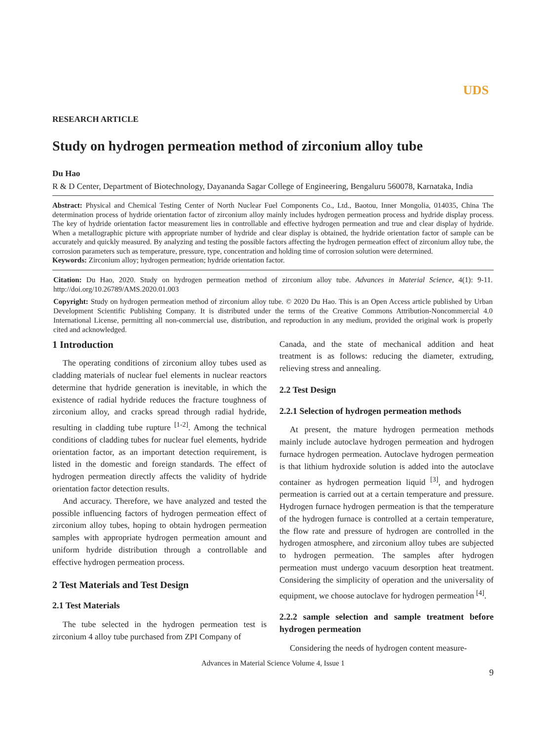UDS
RESEARCH ARTICLE
Study on hydrogen permeation method of zirconium alloy tube
Du Hao
R & D Center, Department of Biotechnology, Dayananda Sagar College of Engineering, Bengaluru 560078, Karnataka, India
Abstract: Physical and Chemical Testing Center of North Nuclear Fuel Components Co., Ltd., Baotou, Inner Mongolia, 014035, China The determination process of hydride orientation factor of zirconium alloy mainly includes hydrogen permeation process and hydride display process. The key of hydride orientation factor measurement lies in controllable and effective hydrogen permeation and true and clear display of hydride. When a metallographic picture with appropriate number of hydride and clear display is obtained, the hydride orientation factor of sample can be accurately and quickly measured. By analyzing and testing the possible factors affecting the hydrogen permeation effect of zirconium alloy tube, the corrosion parameters such as temperature, pressure, type, concentration and holding time of corrosion solution were determined.
Keywords: Zirconium alloy; hydrogen permeation; hydride orientation factor.
Citation: Du Hao, 2020. Study on hydrogen permeation method of zirconium alloy tube. Advances in Material Science, 4(1): 9-11. http://doi.org/10.26789/AMS.2020.01.003
Copyright: Study on hydrogen permeation method of zirconium alloy tube. © 2020 Du Hao. This is an Open Access article published by Urban Development Scientific Publishing Company. It is distributed under the terms of the Creative Commons Attribution-Noncommercial 4.0 International License, permitting all non-commercial use, distribution, and reproduction in any medium, provided the original work is properly cited and acknowledged.
1 Introduction
The operating conditions of zirconium alloy tubes used as cladding materials of nuclear fuel elements in nuclear reactors determine that hydride generation is inevitable, in which the existence of radial hydride reduces the fracture toughness of zirconium alloy, and cracks spread through radial hydride, resulting in cladding tube rupture <sup>[1-2]</sup>. Among the technical conditions of cladding tubes for nuclear fuel elements, hydride orientation factor, as an important detection requirement, is listed in the domestic and foreign standards. The effect of hydrogen permeation directly affects the validity of hydride orientation factor detection results.
And accuracy. Therefore, we have analyzed and tested the possible influencing factors of hydrogen permeation effect of zirconium alloy tubes, hoping to obtain hydrogen permeation samples with appropriate hydrogen permeation amount and uniform hydride distribution through a controllable and effective hydrogen permeation process.
2 Test Materials and Test Design
2.1 Test Materials
The tube selected in the hydrogen permeation test is zirconium 4 alloy tube purchased from ZPI Company of
Canada, and the state of mechanical addition and heat treatment is as follows: reducing the diameter, extruding, relieving stress and annealing.
2.2 Test Design
2.2.1 Selection of hydrogen permeation methods
At present, the mature hydrogen permeation methods mainly include autoclave hydrogen permeation and hydrogen furnace hydrogen permeation. Autoclave hydrogen permeation is that lithium hydroxide solution is added into the autoclave container as hydrogen permeation liquid <sup>[3]</sup>, and hydrogen permeation is carried out at a certain temperature and pressure. Hydrogen furnace hydrogen permeation is that the temperature of the hydrogen furnace is controlled at a certain temperature, the flow rate and pressure of hydrogen are controlled in the hydrogen atmosphere, and zirconium alloy tubes are subjected to hydrogen permeation. The samples after hydrogen permeation must undergo vacuum desorption heat treatment. Considering the simplicity of operation and the universality of equipment, we choose autoclave for hydrogen permeation <sup>[4]</sup>.
2.2.2 sample selection and sample treatment before hydrogen permeation
Considering the needs of hydrogen content measure-
Advances in Material Science Volume 4, Issue 1
9